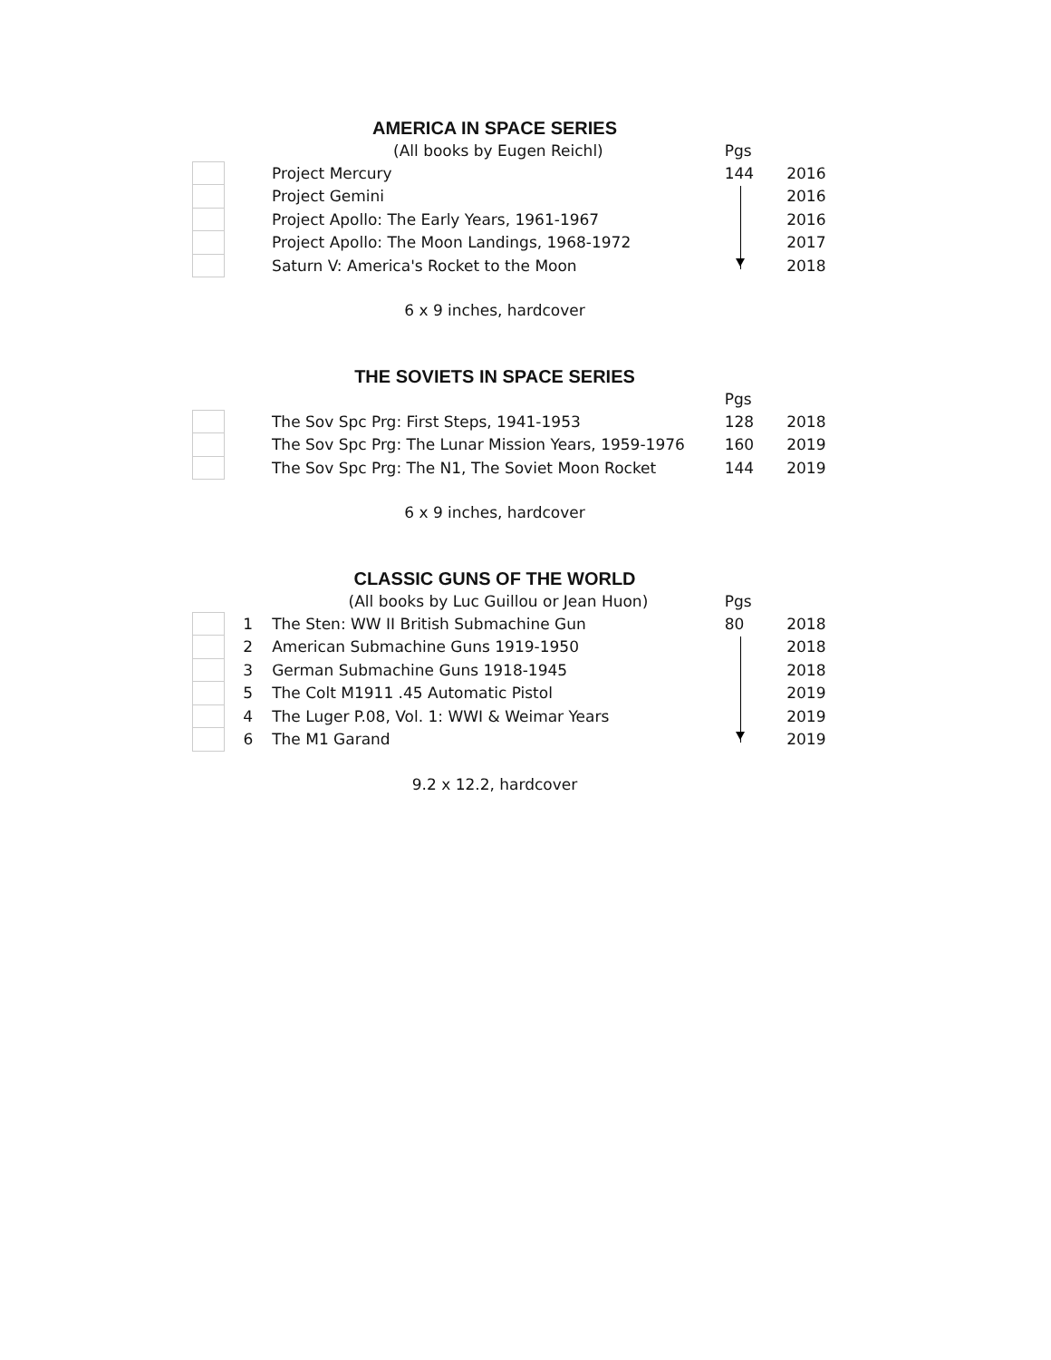AMERICA IN SPACE SERIES
| | | (All books by Eugen Reichl) | Pgs | |
| | | Project Mercury | 144 | 2016 |
| | | Project Gemini | | 2016 |
| | | Project Apollo: The Early Years, 1961-1967 | | 2016 |
| | | Project Apollo: The Moon Landings, 1968-1972 | | 2017 |
| | | Saturn V: America's Rocket to the Moon | | 2018 |
6 x 9 inches, hardcover
THE SOVIETS IN SPACE SERIES
| | | | Pgs | |
| | | The Sov Spc Prg: First Steps, 1941-1953 | 128 | 2018 |
| | | The Sov Spc Prg: The Lunar Mission Years, 1959-1976 | 160 | 2019 |
| | | The Sov Spc Prg: The N1, The Soviet Moon Rocket | 144 | 2019 |
6 x 9 inches, hardcover
CLASSIC GUNS OF THE WORLD
| | | (All books by Luc Guillou or Jean Huon) | Pgs | |
| | 1 | The Sten: WW II British Submachine Gun | 80 | 2018 |
| | 2 | American Submachine Guns 1919-1950 | | 2018 |
| | 3 | German Submachine Guns 1918-1945 | | 2018 |
| | 5 | The Colt M1911 .45 Automatic Pistol | | 2019 |
| | 4 | The Luger P.08, Vol. 1: WWI & Weimar Years | | 2019 |
| | 6 | The M1 Garand | | 2019 |
9.2 x 12.2, hardcover